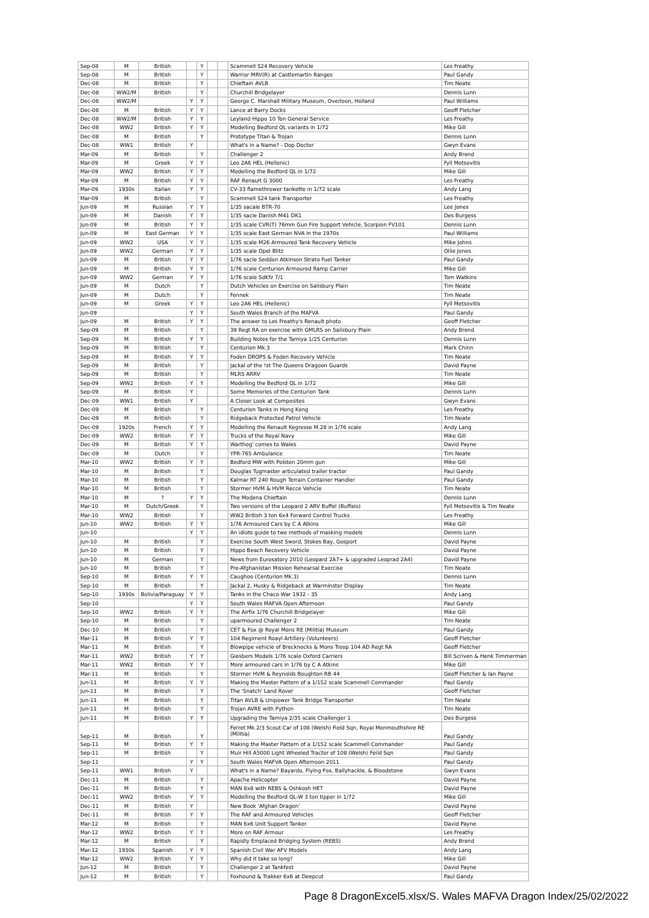| Sep-08 | M | British | | Y | | | Scammell S24 Recovery Vehicle | Les Freathy |
| Sep-08 | M | British | | Y | | | Warrior MRV(R) at Castlemartin Ranges | Paul Gandy |
| Dec-08 | M | British | | Y | | | Chieftain AVLB | Tim Neate |
| Dec-08 | WW2/M | British | | Y | | | Churchill Bridgelayer | Dennis Lunn |
| Dec-08 | WW2/M | | Y | Y | | | George C. Marshall Military Museum, Overloon, Holland | Paul Williams |
| Dec-08 | M | British | Y | Y | | | Lance at Barry Docks | Geoff Fletcher |
| Dec-08 | WW2/M | British | Y | Y | | | Leyland Hippo 10 Ton General Service | Les Freathy |
| Dec-08 | WW2 | British | Y | Y | | | Modelling Bedford QL variants in 1/72 | Mike Gill |
| Dec-08 | M | British | | Y | | | Prototype Titan & Trojan | Dennis Lunn |
| Dec-08 | WW1 | British | Y | | | | What's in a Name? - Dop Doctor | Gwyn Evans |
| Mar-09 | M | British | | Y | | | Challenger 2 | Andy Brend |
| Mar-09 | M | Greek | Y | Y | | | Leo 2A6 HEL (Hellenic) | Fyll Metsovitis |
| Mar-09 | WW2 | British | Y | Y | | | Modelling the Bedford QL in 1/72 | Mike Gill |
| Mar-09 | M | British | Y | Y | | | RAF Renault G 3000 | Les Freathy |
| Mar-09 | 1930s | Italian | Y | Y | | | CV-33 flamethrower tankette in 1/72 scale | Andy Lang |
| Mar-09 | M | British | | Y | | | Scammell S24 tank Transporter | Les Freathy |
| Jun-09 | M | Russian | Y | Y | | | 1/35 sacale BTR-70 | Lee Jones |
| Jun-09 | M | Danish | Y | Y | | | 1/35 sacle Danish M41 DK1 | Des Burgess |
| Jun-09 | M | British | Y | Y | | | 1/35 scale CVR(T) 76mm Gun Fire Support Vehicle, Scorpion FV101 | Dennis Lunn |
| Jun-09 | M | East German | Y | Y | | | 1/35 scale East German NVA in the 1970s | Paul Williams |
| Jun-09 | WW2 | USA | Y | Y | | | 1/35 scale M26 Armoured Tank Recovery Vehicle | Mike Johns |
| Jun-09 | WW2 | German | Y | Y | | | 1/35 scale Opel Blitz | Ollie Jones |
| Jun-09 | M | British | Y | Y | | | 1/76 sacle Seddon Atkinson Strato Fuel Tanker | Paul Gandy |
| Jun-09 | M | British | Y | Y | | | 1/76 scale Centurion Armoured Ramp Carrier | Mike Gill |
| Jun-09 | WW2 | German | Y | Y | | | 1/76 scale SdKfz 7/1 | Tom Watkins |
| Jun-09 | M | Dutch | | Y | | | Dutch Vehicles on Exercise on Salisbury Plain | Tim Neate |
| Jun-09 | M | Dutch | | Y | | | Fennek | Tim Neate |
| Jun-09 | M | Greek | Y | Y | | | Leo 2A6 HEL (Hellenic) | Fyll Metsovitis |
| Jun-09 | | | Y | Y | | | South Wales Branch of the MAFVA | Paul Gandy |
| Jun-09 | M | British | Y | Y | | | The answer to Les Freathy's Renault photo | Geoff Fletcher |
| Sep-09 | M | British | | Y | | | 39 Regt RA on exercise with GMLRS on Salisbury Plain | Andy Brend |
| Sep-09 | M | British | Y | Y | | | Building Notes for the Tamiya 1/25 Centurion | Dennis Lunn |
| Sep-09 | M | British | | Y | | | Centurion Mk.3 | Mark Chinn |
| Sep-09 | M | British | Y | Y | | | Foden DROPS & Foden Recovery Vehicle | Tim Neate |
| Sep-09 | M | British | | Y | | | Jackal of the !st The Queens Dragoon Guards | David Payne |
| Sep-09 | M | British | | Y | | | MLRS ARRV | Tim Neate |
| Sep-09 | WW2 | British | Y | Y | | | Modelling the Bedford QL in 1/72 | Mike Gill |
| Sep-09 | M | British | Y | | | | Some Memories of the Centurion Tank | Dennis Lunn |
| Dec-09 | WW1 | British | Y | | | | A Closer Look at Composites | Gwyn Evans |
| Dec-09 | M | British | | Y | | | Centurion Tanks in Hong Kong | Les Freathy |
| Dec-09 | M | British | | Y | | | Ridgeback Protected Patrol Vehicle | Tim Neate |
| Dec-09 | 1920s | French | Y | Y | | | Modelling the Renault Kegresse M.28 in 1/76 scale | Andy Lang |
| Dec-09 | WW2 | British | Y | Y | | | Trucks of the Royal Navy | Mike Gill |
| Dec-09 | M | British | Y | Y | | | Warthog' comes to Wales | David Payne |
| Dec-09 | M | Dutch | | Y | | | YPR-765 Ambulance | Tim Neate |
| Mar-10 | WW2 | British | Y | Y | | | Bedford MW with Polsten 20mm gun | Mike Gill |
| Mar-10 | M | British | | Y | | | Douglas Tugmaster articulated trailer tractor | Paul Gandy |
| Mar-10 | M | British | | Y | | | Kalmar RT 240 Rough Terrain Container Handler | Paul Gandy |
| Mar-10 | M | British | | Y | | | Stormer HVM & HVM Recce Vehicle | Tim Neate |
| Mar-10 | M | ? | Y | Y | | | The Modena Chieftain | Dennis Lunn |
| Mar-10 | M | Dutch/Greek | | Y | | | Two versions of the Leopard 2 ARV Buffel (Buffalo) | Fyll Metsovitis & Tim Neate |
| Mar-10 | WW2 | British | | Y | | | WW2 British 3 ton 6x4 Forward Control Trucks | Les Freathy |
| Jun-10 | WW2 | British | Y | Y | | | 1/76 Armoured Cars by C A Atkins | Mike Gill |
| Jun-10 | | | Y | Y | | | An idiots guide to two methods of masking models | Dennis Lunn |
| Jun-10 | M | British | | Y | | | Exercise South West Sword, Stokes Bay, Gosport | David Payne |
| Jun-10 | M | British | | Y | | | Hippo Beach Recovery Vehicle | David Payne |
| Jun-10 | M | German | | Y | | | News from Eurosatory 2010 (Leopard 2A7+ & upgraded Leoprad 2A4) | David Payne |
| Jun-10 | M | British | | Y | | | Pre-Afghanistan Mission Rehearsal Exercise | Tim Neate |
| Sep-10 | M | British | Y | Y | | | Caughoo (Centurion Mk.3) | Dennis Lunn |
| Sep-10 | M | British | | Y | | | Jackal 2, Husky & Ridgeback at Warminster Display | Tim Neate |
| Sep-10 | 1930s | Bolivia/Paraguay | Y | Y | | | Tanks in the Chaco War 1932 - 35 | Andy Lang |
| Sep-10 | | | Y | Y | | | South Wales MAFVA Open Afternoon | Paul Gandy |
| Sep-10 | WW2 | British | Y | Y | | | The Airfix 1/76 Churchill Bridgelayer | Mike Gill |
| Sep-10 | M | British | | Y | | | uparmoured Challenger 2 | Tim Neate |
| Dec-10 | M | British | | Y | | | CET & Fox @ Royal Mons RE (Militia) Museum | Paul Gandy |
| Mar-11 | M | British | Y | Y | | | 104 Regiment Roayl Artillery (Volunteers) | Geoff Fletcher |
| Mar-11 | M | British | | Y | | | Blowpipe vehicle of Brecknocks & Mons Troop 104 AD Regt RA | Geoff Fletcher |
| Mar-11 | WW2 | British | Y | Y | | | Giesbers Models 1/76 scale Oxford Carriers | Bill Scriven & Henk Timmerman |
| Mar-11 | WW2 | British | Y | Y | | | More armoured cars in 1/76 by C A Atkins | Mike Gill |
| Mar-11 | M | British | | Y | | | Stormer HVM & Reynolds Boughton RB 44 | Geoff Fletcher & Ian Payne |
| Jun-11 | M | British | Y | Y | | | Making the Master Pattern of a 1/152 scale Scammell Commander | Paul Gandy |
| Jun-11 | M | British | | Y | | | The 'Snatch' Land Rover | Geoff Fletcher |
| Jun-11 | M | British | | Y | | | Titan AVLB & Unipower Tank Bridge Transporter | Tim Neate |
| Jun-11 | M | British | | Y | | | Trojan AVRE with Python | Tim Neate |
| Jun-11 | M | British | Y | Y | | | Upgrading the Tamiya 2/35 scale Challenger 1 | Des Burgess |
| Sep-11 | M | British | | Y | | | Ferret Mk.2/3 Scout Car of 108 (Welsh) Field Sqn, Royal Monmouthshire RE (Militia) | Paul Gandy |
| Sep-11 | M | British | Y | Y | | | Making the Master Pattern of a 1/152 scale Scammell Commander | Paul Gandy |
| Sep-11 | M | British | | Y | | | Muir Hill A5000 Light Wheeled Tractor of 108 (Welsh) Feild Sqn | Paul Gandy |
| Sep-11 | | | Y | Y | | | South Wales MAFVA Open Afternoon 2011 | Paul Gandy |
| Sep-11 | WW1 | British | Y | | | | What's in a Name? Bayardo, Flying Fox, Ballyhackle, & Bloodstone | Gwyn Evans |
| Dec-11 | M | British | | Y | | | Apache Helicopter | David Payne |
| Dec-11 | M | British | | Y | | | MAN 8x8 with REBS & Oshkosh HET | David Payne |
| Dec-11 | WW2 | British | Y | Y | | | Modelling the Bedford QL-W 3 ton tipper in 1/72 | Mike Gill |
| Dec-11 | M | British | Y | | | | New Book 'Afghan Dragon' | David Payne |
| Dec-11 | M | British | Y | Y | | | The RAF and Armoured Vehicles | Geoff Fletcher |
| Mar-12 | M | British | | Y | | | MAN 6x6 Unit Support Tanker | David Payne |
| Mar-12 | WW2 | British | Y | Y | | | More on RAF Armour | Les Freathy |
| Mar-12 | M | British | | Y | | | Rapidly Emplaced Bridging System (REBS) | Andy Brend |
| Mar-12 | 1930s | Spanish | Y | Y | | | Spanish Civil War AFV Models | Andy Lang |
| Mar-12 | WW2 | British | Y | Y | | | Why did it take so long? | Mike Gill |
| Jun-12 | M | British | | Y | | | Challenger 2 at Tankfest | David Payne |
| Jun-12 | M | British | | Y | | | Foxhound & Trakker 6x6 at Deepcut | Paul Gandy |
Page 8 DragonExcel5.xlsx/S. Wales MAFVA Dragon Index/25/02/2022